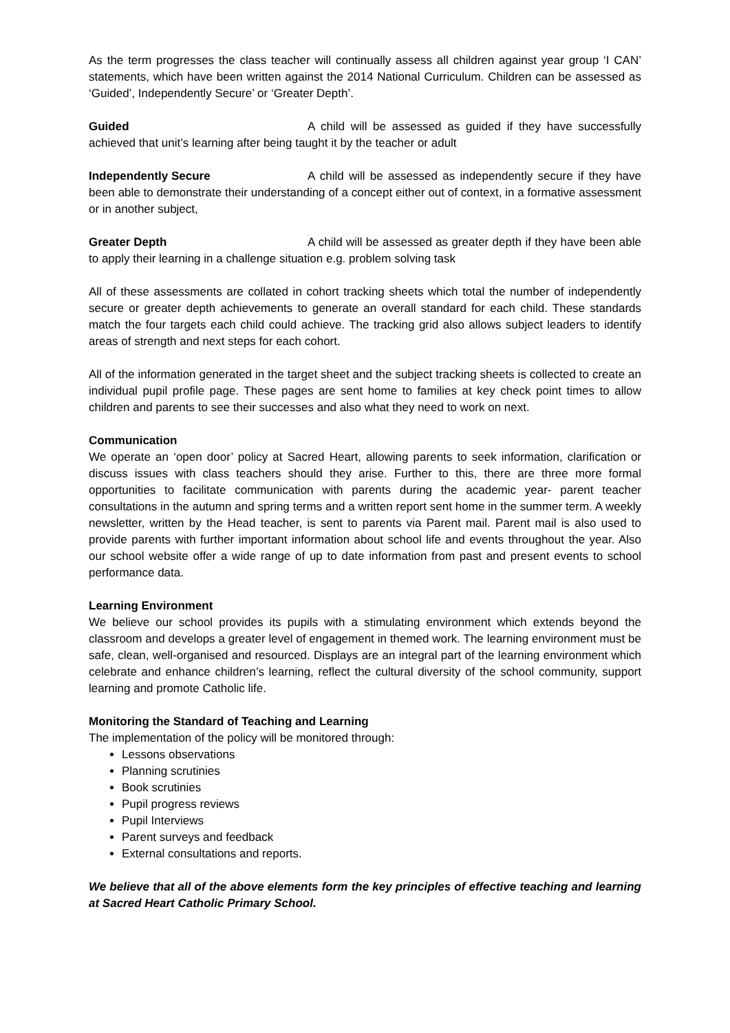As the term progresses the class teacher will continually assess all children against year group ‘I CAN’ statements, which have been written against the 2014 National Curriculum. Children can be assessed as ‘Guided’, Independently Secure’ or ‘Greater Depth’.
Guided A child will be assessed as guided if they have successfully achieved that unit’s learning after being taught it by the teacher or adult
Independently Secure A child will be assessed as independently secure if they have been able to demonstrate their understanding of a concept either out of context, in a formative assessment or in another subject,
Greater Depth A child will be assessed as greater depth if they have been able to apply their learning in a challenge situation e.g. problem solving task
All of these assessments are collated in cohort tracking sheets which total the number of independently secure or greater depth achievements to generate an overall standard for each child. These standards match the four targets each child could achieve. The tracking grid also allows subject leaders to identify areas of strength and next steps for each cohort.
All of the information generated in the target sheet and the subject tracking sheets is collected to create an individual pupil profile page. These pages are sent home to families at key check point times to allow children and parents to see their successes and also what they need to work on next.
Communication
We operate an ‘open door’ policy at Sacred Heart, allowing parents to seek information, clarification or discuss issues with class teachers should they arise. Further to this, there are three more formal opportunities to facilitate communication with parents during the academic year- parent teacher consultations in the autumn and spring terms and a written report sent home in the summer term. A weekly newsletter, written by the Head teacher, is sent to parents via Parent mail. Parent mail is also used to provide parents with further important information about school life and events throughout the year. Also our school website offer a wide range of up to date information from past and present events to school performance data.
Learning Environment
We believe our school provides its pupils with a stimulating environment which extends beyond the classroom and develops a greater level of engagement in themed work. The learning environment must be safe, clean, well-organised and resourced. Displays are an integral part of the learning environment which celebrate and enhance children’s learning, reflect the cultural diversity of the school community, support learning and promote Catholic life.
Monitoring the Standard of Teaching and Learning
The implementation of the policy will be monitored through:
Lessons observations
Planning scrutinies
Book scrutinies
Pupil progress reviews
Pupil Interviews
Parent surveys and feedback
External consultations and reports.
We believe that all of the above elements form the key principles of effective teaching and learning at Sacred Heart Catholic Primary School.